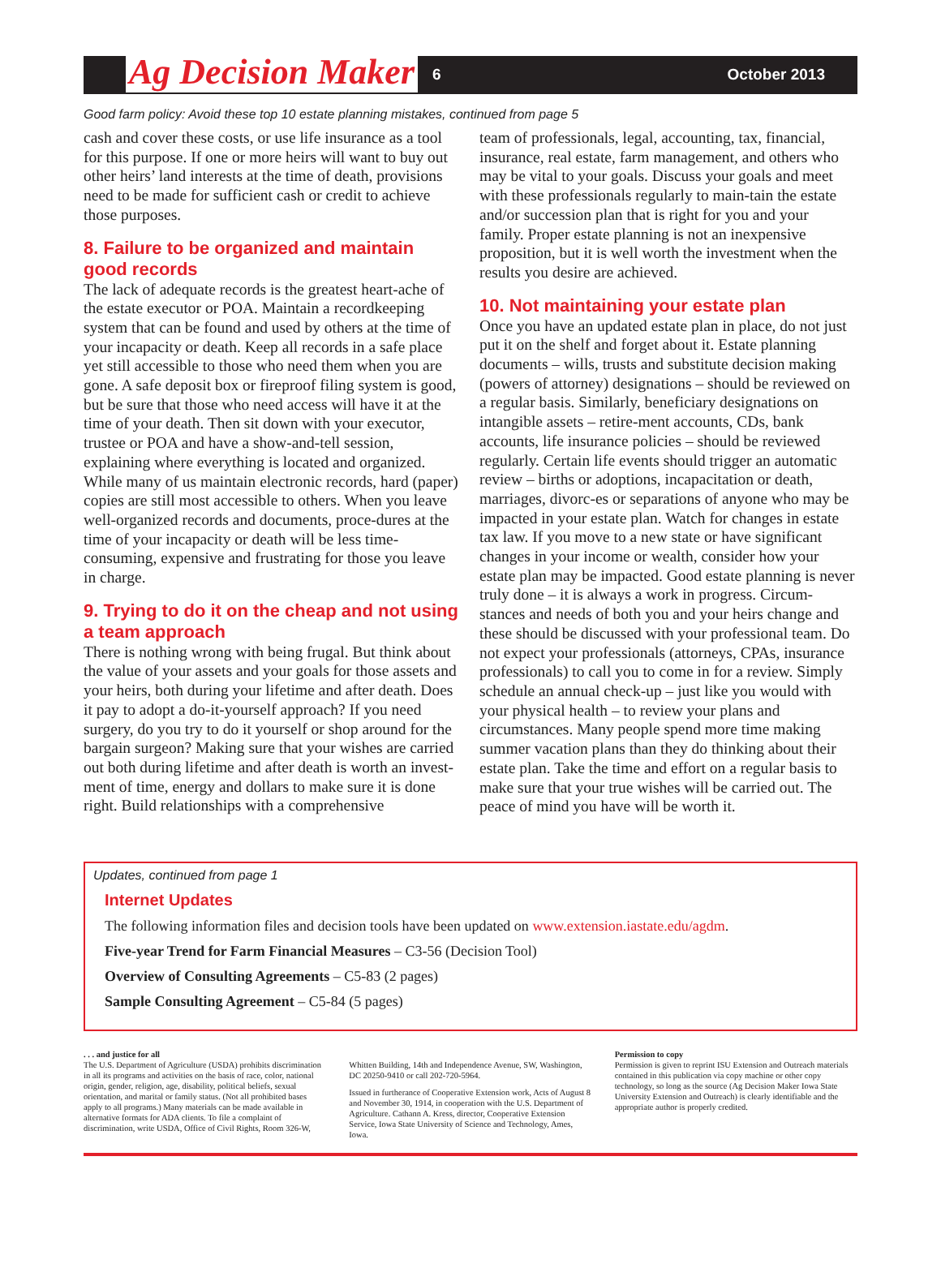Ag Decision Maker 6 October 2013
Good farm policy: Avoid these top 10 estate planning mistakes, continued from page 5
cash and cover these costs, or use life insurance as a tool for this purpose. If one or more heirs will want to buy out other heirs’ land interests at the time of death, provisions need to be made for sufficient cash or credit to achieve those purposes.
8. Failure to be organized and maintain good records
The lack of adequate records is the greatest heart-ache of the estate executor or POA. Maintain a recordkeeping system that can be found and used by others at the time of your incapacity or death. Keep all records in a safe place yet still accessible to those who need them when you are gone. A safe deposit box or fireproof filing system is good, but be sure that those who need access will have it at the time of your death. Then sit down with your executor, trustee or POA and have a show-and-tell session, explaining where everything is located and organized. While many of us maintain electronic records, hard (paper) copies are still most accessible to others. When you leave well-organized records and documents, proce-dures at the time of your incapacity or death will be less time-consuming, expensive and frustrating for those you leave in charge.
9. Trying to do it on the cheap and not using a team approach
There is nothing wrong with being frugal. But think about the value of your assets and your goals for those assets and your heirs, both during your lifetime and after death. Does it pay to adopt a do-it-yourself approach? If you need surgery, do you try to do it yourself or shop around for the bargain surgeon? Making sure that your wishes are carried out both during lifetime and after death is worth an invest-ment of time, energy and dollars to make sure it is done right. Build relationships with a comprehensive
team of professionals, legal, accounting, tax, financial, insurance, real estate, farm management, and others who may be vital to your goals. Discuss your goals and meet with these professionals regularly to main-tain the estate and/or succession plan that is right for you and your family. Proper estate planning is not an inexpensive proposition, but it is well worth the investment when the results you desire are achieved.
10. Not maintaining your estate plan
Once you have an updated estate plan in place, do not just put it on the shelf and forget about it. Estate planning documents – wills, trusts and substitute decision making (powers of attorney) designations – should be reviewed on a regular basis. Similarly, beneficiary designations on intangible assets – retire-ment accounts, CDs, bank accounts, life insurance policies – should be reviewed regularly. Certain life events should trigger an automatic review – births or adoptions, incapacitation or death, marriages, divorc-es or separations of anyone who may be impacted in your estate plan. Watch for changes in estate tax law. If you move to a new state or have significant changes in your income or wealth, consider how your estate plan may be impacted. Good estate planning is never truly done – it is always a work in progress. Circum-stances and needs of both you and your heirs change and these should be discussed with your professional team. Do not expect your professionals (attorneys, CPAs, insurance professionals) to call you to come in for a review. Simply schedule an annual check-up – just like you would with your physical health – to review your plans and circumstances. Many people spend more time making summer vacation plans than they do thinking about their estate plan. Take the time and effort on a regular basis to make sure that your true wishes will be carried out. The peace of mind you have will be worth it.
Updates, continued from page 1
Internet Updates
The following information files and decision tools have been updated on www.extension.iastate.edu/agdm.
Five-year Trend for Farm Financial Measures – C3-56 (Decision Tool)
Overview of Consulting Agreements – C5-83 (2 pages)
Sample Consulting Agreement – C5-84 (5 pages)
. . . and justice for all
The U.S. Department of Agriculture (USDA) prohibits discrimination in all its programs and activities on the basis of race, color, national origin, gender, religion, age, disability, political beliefs, sexual orientation, and marital or family status. (Not all prohibited bases apply to all programs.) Many materials can be made available in alternative formats for ADA clients. To file a complaint of discrimination, write USDA, Office of Civil Rights, Room 326-W,
Whitten Building, 14th and Independence Avenue, SW, Washington, DC 20250-9410 or call 202-720-5964.
Issued in furtherance of Cooperative Extension work, Acts of August 8 and November 30, 1914, in cooperation with the U.S. Department of Agriculture. Cathann A. Kress, director, Cooperative Extension Service, Iowa State University of Science and Technology, Ames, Iowa.
Permission to copy
Permission is given to reprint ISU Extension and Outreach materials contained in this publication via copy machine or other copy technology, so long as the source (Ag Decision Maker Iowa State University Extension and Outreach) is clearly identifiable and the appropriate author is properly credited.